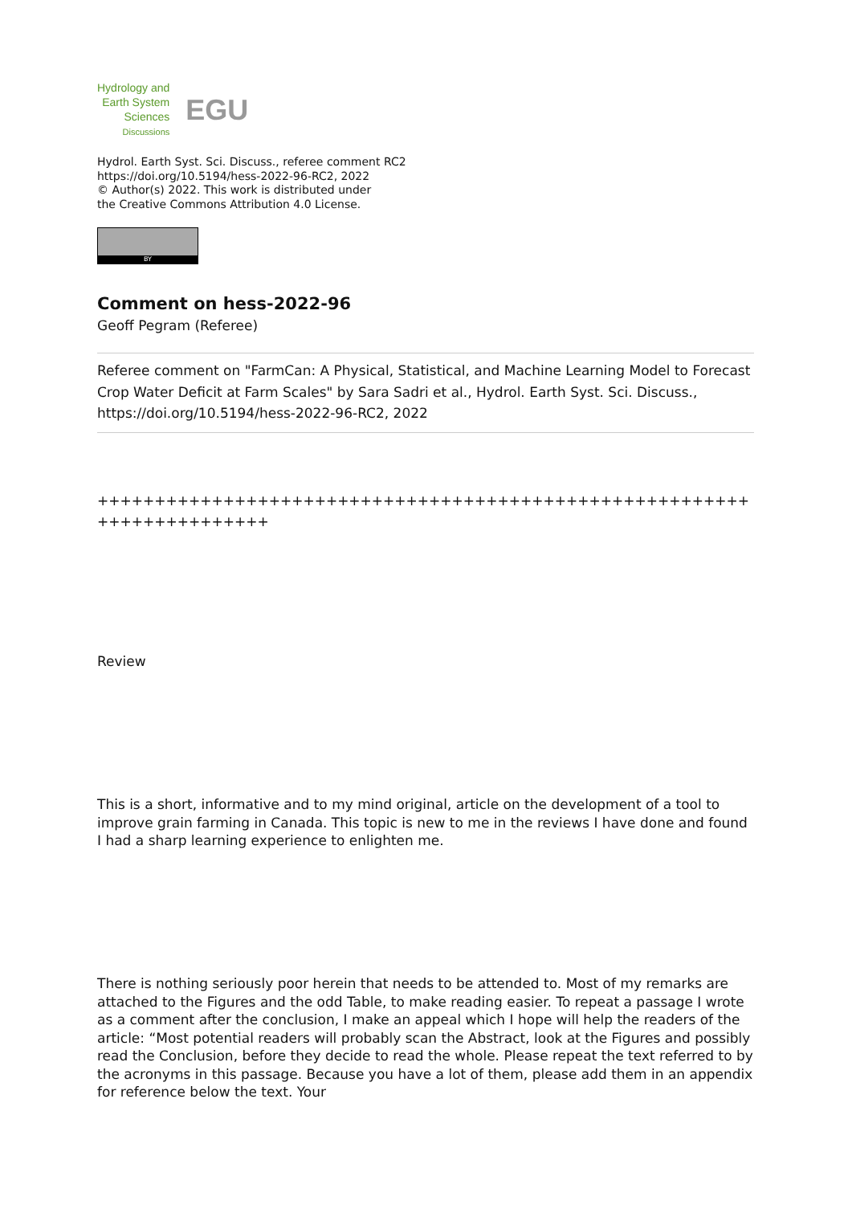Hydrology and
Earth System
Sciences
Discussions
EGU
Hydrol. Earth Syst. Sci. Discuss., referee comment RC2
https://doi.org/10.5194/hess-2022-96-RC2, 2022
© Author(s) 2022. This work is distributed under
the Creative Commons Attribution 4.0 License.
BY
Comment on hess-2022-96
Geoff Pegram (Referee)
Referee comment on "FarmCan: A Physical, Statistical, and Machine Learning Model to Forecast Crop Water Deficit at Farm Scales" by Sara Sadri et al., Hydrol. Earth Syst. Sci. Discuss., https://doi.org/10.5194/hess-2022-96-RC2, 2022
++++++++++++++++++++++++++++++++++++++++++++++++++++++++++++++++++++++++
Review
This is a short, informative and to my mind original, article on the development of a tool to improve grain farming in Canada. This topic is new to me in the reviews I have done and found I had a sharp learning experience to enlighten me.
There is nothing seriously poor herein that needs to be attended to. Most of my remarks are attached to the Figures and the odd Table, to make reading easier. To repeat a passage I wrote as a comment after the conclusion, I make an appeal which I hope will help the readers of the article: “Most potential readers will probably scan the Abstract, look at the Figures and possibly read the Conclusion, before they decide to read the whole. Please repeat the text referred to by the acronyms in this passage. Because you have a lot of them, please add them in an appendix for reference below the text. Your